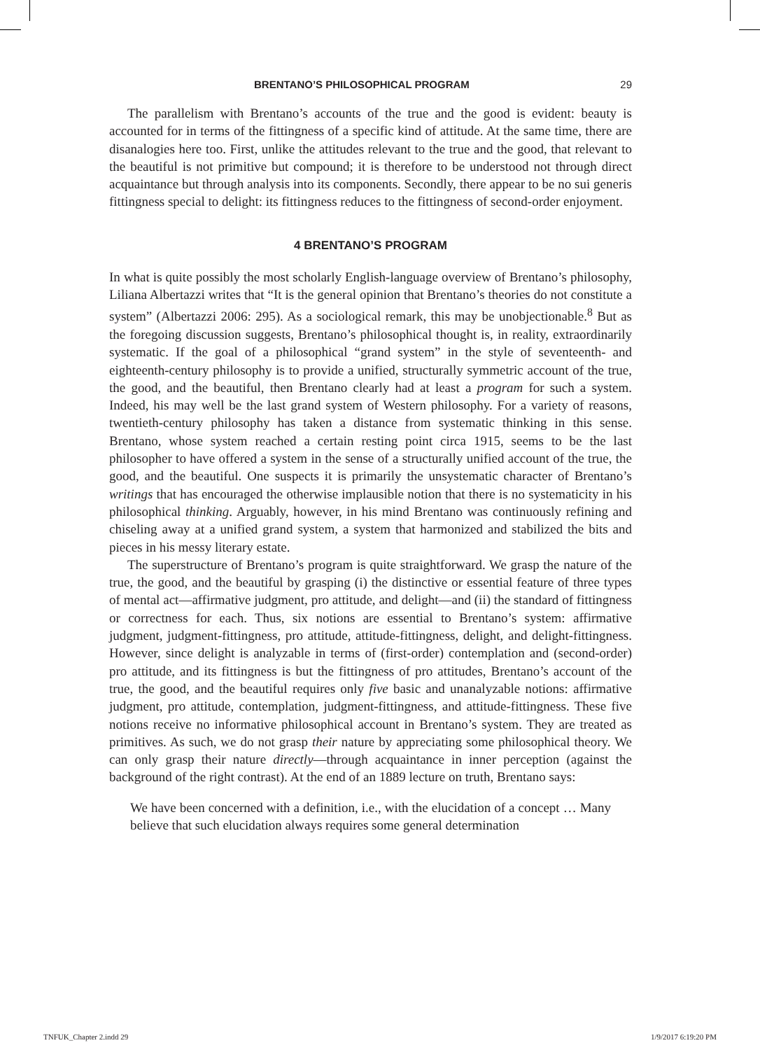BRENTANO’S PHILOSOPHICAL PROGRAM 29
The parallelism with Brentano’s accounts of the true and the good is evident: beauty is accounted for in terms of the fittingness of a specific kind of attitude. At the same time, there are disanalogies here too. First, unlike the attitudes relevant to the true and the good, that relevant to the beautiful is not primitive but compound; it is therefore to be understood not through direct acquaintance but through analysis into its components. Secondly, there appear to be no sui generis fittingness special to delight: its fittingness reduces to the fittingness of second-order enjoyment.
4 BRENTANO’S PROGRAM
In what is quite possibly the most scholarly English-language overview of Brentano’s philosophy, Liliana Albertazzi writes that “It is the general opinion that Brentano’s theories do not constitute a system” (Albertazzi 2006: 295). As a sociological remark, this may be unobjectionable.<sup>8</sup> But as the foregoing discussion suggests, Brentano’s philosophical thought is, in reality, extraordinarily systematic. If the goal of a philosophical “grand system” in the style of seventeenth- and eighteenth-century philosophy is to provide a unified, structurally symmetric account of the true, the good, and the beautiful, then Brentano clearly had at least a program for such a system. Indeed, his may well be the last grand system of Western philosophy. For a variety of reasons, twentieth-century philosophy has taken a distance from systematic thinking in this sense. Brentano, whose system reached a certain resting point circa 1915, seems to be the last philosopher to have offered a system in the sense of a structurally unified account of the true, the good, and the beautiful. One suspects it is primarily the unsystematic character of Brentano’s writings that has encouraged the otherwise implausible notion that there is no systematicity in his philosophical thinking. Arguably, however, in his mind Brentano was continuously refining and chiseling away at a unified grand system, a system that harmonized and stabilized the bits and pieces in his messy literary estate.
The superstructure of Brentano’s program is quite straightforward. We grasp the nature of the true, the good, and the beautiful by grasping (i) the distinctive or essential feature of three types of mental act—affirmative judgment, pro attitude, and delight—and (ii) the standard of fittingness or correctness for each. Thus, six notions are essential to Brentano’s system: affirmative judgment, judgment-fittingness, pro attitude, attitude-fittingness, delight, and delight-fittingness. However, since delight is analyzable in terms of (first-order) contemplation and (second-order) pro attitude, and its fittingness is but the fittingness of pro attitudes, Brentano’s account of the true, the good, and the beautiful requires only five basic and unanalyzable notions: affirmative judgment, pro attitude, contemplation, judgment-fittingness, and attitude-fittingness. These five notions receive no informative philosophical account in Brentano’s system. They are treated as primitives. As such, we do not grasp their nature by appreciating some philosophical theory. We can only grasp their nature directly—through acquaintance in inner perception (against the background of the right contrast). At the end of an 1889 lecture on truth, Brentano says:
We have been concerned with a definition, i.e., with the elucidation of a concept … Many believe that such elucidation always requires some general determination
TNFUK_Chapter 2.indd 29 1/9/2017 6:19:20 PM